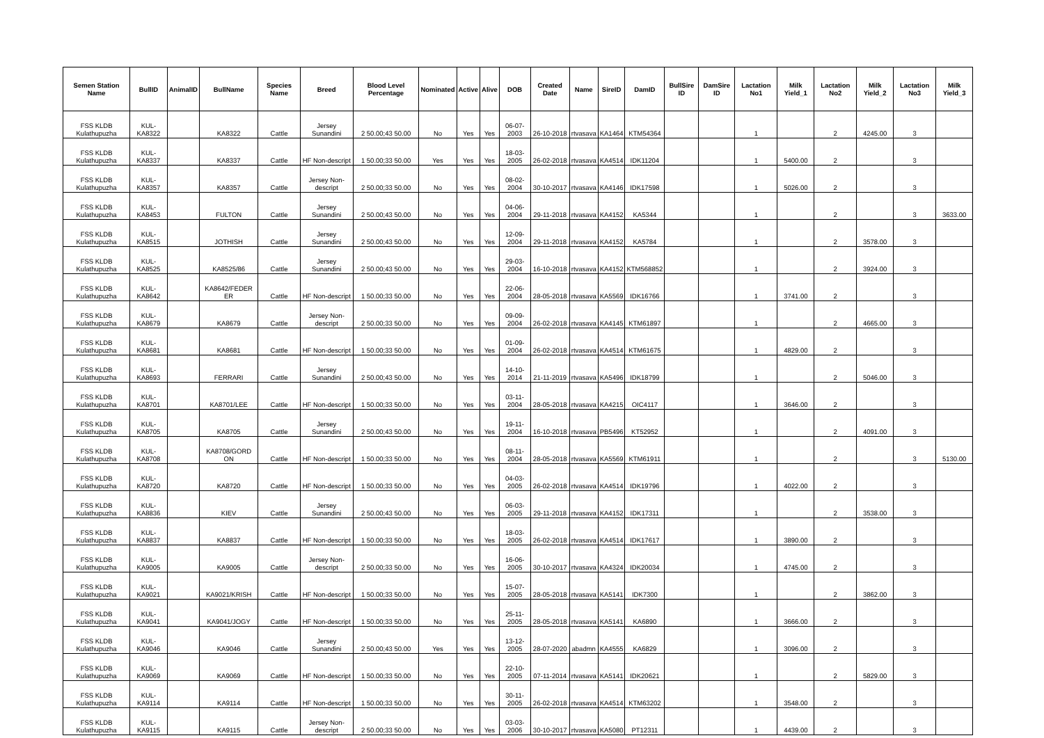| Semen Station Name | BullID | AnimalID | BullName | Species Name | Breed | Blood Level Percentage | Nominated | Active | Alive | DOB | Created Date | Name | SireID | DamID | BullSire ID | DamSire ID | Lactation No1 | Milk Yield_1 | Lactation No2 | Milk Yield_2 | Lactation No3 | Milk Yield_3 |
| --- | --- | --- | --- | --- | --- | --- | --- | --- | --- | --- | --- | --- | --- | --- | --- | --- | --- | --- | --- | --- | --- | --- |
| FSS KLDB Kulathupuzha | KUL-KA8322 | | KA8322 | Cattle | Jersey Sunandini | 2 50.00;43 50.00 | No | Yes | Yes | 06-07-2003 | 26-10-2018 | rtvasava | KA1464 | KTM54364 | | | 1 | | 2 | 4245.00 | 3 | |
| FSS KLDB Kulathupuzha | KUL-KA8337 | | KA8337 | Cattle | HF Non-descript | 1 50.00;33 50.00 | Yes | Yes | Yes | 18-03-2005 | 26-02-2018 | rtvasava | KA4514 | IDK11204 | | | 1 | 5400.00 | 2 | | 3 | |
| FSS KLDB Kulathupuzha | KUL-KA8357 | | KA8357 | Cattle | Jersey Non-descript | 2 50.00;33 50.00 | No | Yes | Yes | 08-02-2004 | 30-10-2017 | rtvasava | KA4146 | IDK17598 | | | 1 | 5026.00 | 2 | | 3 | |
| FSS KLDB Kulathupuzha | KUL-KA8453 | | FULTON | Cattle | Jersey Sunandini | 2 50.00;43 50.00 | No | Yes | Yes | 04-06-2004 | 29-11-2018 | rtvasava | KA4152 | KA5344 | | | 1 | | 2 | | 3 | 3633.00 |
| FSS KLDB Kulathupuzha | KUL-KA8515 | | JOTHISH | Cattle | Jersey Sunandini | 2 50.00;43 50.00 | No | Yes | Yes | 12-09-2004 | 29-11-2018 | rtvasava | KA4152 | KA5784 | | | 1 | | 2 | 3578.00 | 3 | |
| FSS KLDB Kulathupuzha | KUL-KA8525 | | KA8525/86 | Cattle | Jersey Sunandini | 2 50.00;43 50.00 | No | Yes | Yes | 29-03-2004 | 16-10-2018 | rtvasava | KA4152 | KTM568852 | | | 1 | | 2 | 3924.00 | 3 | |
| FSS KLDB Kulathupuzha | KUL-KA8642 | | KA8642/FEDER ER | Cattle | HF Non-descript | 1 50.00;33 50.00 | No | Yes | Yes | 22-06-2004 | 28-05-2018 | rtvasava | KA5569 | IDK16766 | | | 1 | 3741.00 | 2 | | 3 | |
| FSS KLDB Kulathupuzha | KUL-KA8679 | | KA8679 | Cattle | Jersey Non-descript | 2 50.00;33 50.00 | No | Yes | Yes | 09-09-2004 | 26-02-2018 | rtvasava | KA4145 | KTM61897 | | | 1 | | 2 | 4665.00 | 3 | |
| FSS KLDB Kulathupuzha | KUL-KA8681 | | KA8681 | Cattle | HF Non-descript | 1 50.00;33 50.00 | No | Yes | Yes | 01-09-2004 | 26-02-2018 | rtvasava | KA4514 | KTM61675 | | | 1 | 4829.00 | 2 | | 3 | |
| FSS KLDB Kulathupuzha | KUL-KA8693 | | FERRARI | Cattle | Jersey Sunandini | 2 50.00;43 50.00 | No | Yes | Yes | 14-10-2014 | 21-11-2019 | rtvasava | KA5496 | IDK18799 | | | 1 | | 2 | 5046.00 | 3 | |
| FSS KLDB Kulathupuzha | KUL-KA8701 | | KA8701/LEE | Cattle | HF Non-descript | 1 50.00;33 50.00 | No | Yes | Yes | 03-11-2004 | 28-05-2018 | rtvasava | KA4215 | OIC4117 | | | 1 | 3646.00 | 2 | | 3 | |
| FSS KLDB Kulathupuzha | KUL-KA8705 | | KA8705 | Cattle | Jersey Sunandini | 2 50.00;43 50.00 | No | Yes | Yes | 19-11-2004 | 16-10-2018 | rtvasava | PB5496 | KT52952 | | | 1 | | 2 | 4091.00 | 3 | |
| FSS KLDB Kulathupuzha | KUL-KA8708 | | KA8708/GORD ON | Cattle | HF Non-descript | 1 50.00;33 50.00 | No | Yes | Yes | 08-11-2004 | 28-05-2018 | rtvasava | KA5569 | KTM61911 | | | 1 | | 2 | | 3 | 5130.00 |
| FSS KLDB Kulathupuzha | KUL-KA8720 | | KA8720 | Cattle | HF Non-descript | 1 50.00;33 50.00 | No | Yes | Yes | 04-03-2005 | 26-02-2018 | rtvasava | KA4514 | IDK19796 | | | 1 | 4022.00 | 2 | | 3 | |
| FSS KLDB Kulathupuzha | KUL-KA8836 | | KIEV | Cattle | Jersey Sunandini | 2 50.00;43 50.00 | No | Yes | Yes | 06-03-2005 | 29-11-2018 | rtvasava | KA4152 | IDK17311 | | | 1 | | 2 | 3538.00 | 3 | |
| FSS KLDB Kulathupuzha | KUL-KA8837 | | KA8837 | Cattle | HF Non-descript | 1 50.00;33 50.00 | No | Yes | Yes | 18-03-2005 | 26-02-2018 | rtvasava | KA4514 | IDK17617 | | | 1 | 3890.00 | 2 | | 3 | |
| FSS KLDB Kulathupuzha | KUL-KA9005 | | KA9005 | Cattle | Jersey Non-descript | 2 50.00;33 50.00 | No | Yes | Yes | 16-06-2005 | 30-10-2017 | rtvasava | KA4324 | IDK20034 | | | 1 | 4745.00 | 2 | | 3 | |
| FSS KLDB Kulathupuzha | KUL-KA9021 | | KA9021/KRISH | Cattle | HF Non-descript | 1 50.00;33 50.00 | No | Yes | Yes | 15-07-2005 | 28-05-2018 | rtvasava | KA5141 | IDK7300 | | | 1 | | 2 | 3862.00 | 3 | |
| FSS KLDB Kulathupuzha | KUL-KA9041 | | KA9041/JOGY | Cattle | HF Non-descript | 1 50.00;33 50.00 | No | Yes | Yes | 25-11-2005 | 28-05-2018 | rtvasava | KA5141 | KA6890 | | | 1 | 3666.00 | 2 | | 3 | |
| FSS KLDB Kulathupuzha | KUL-KA9046 | | KA9046 | Cattle | Jersey Sunandini | 2 50.00;43 50.00 | Yes | Yes | Yes | 13-12-2005 | 28-07-2020 | abadmn | KA4555 | KA6829 | | | 1 | 3096.00 | 2 | | 3 | |
| FSS KLDB Kulathupuzha | KUL-KA9069 | | KA9069 | Cattle | HF Non-descript | 1 50.00;33 50.00 | No | Yes | Yes | 22-10-2005 | 07-11-2014 | rtvasava | KA5141 | IDK20621 | | | 1 | | 2 | 5829.00 | 3 | |
| FSS KLDB Kulathupuzha | KUL-KA9114 | | KA9114 | Cattle | HF Non-descript | 1 50.00;33 50.00 | No | Yes | Yes | 30-11-2005 | 26-02-2018 | rtvasava | KA4514 | KTM63202 | | | 1 | 3548.00 | 2 | | 3 | |
| FSS KLDB Kulathupuzha | KUL-KA9115 | | KA9115 | Cattle | Jersey Non-descript | 2 50.00;33 50.00 | No | Yes | Yes | 03-03-2006 | 30-10-2017 | rtvasava | KA5080 | PT12311 | | | 1 | 4439.00 | 2 | | 3 | |